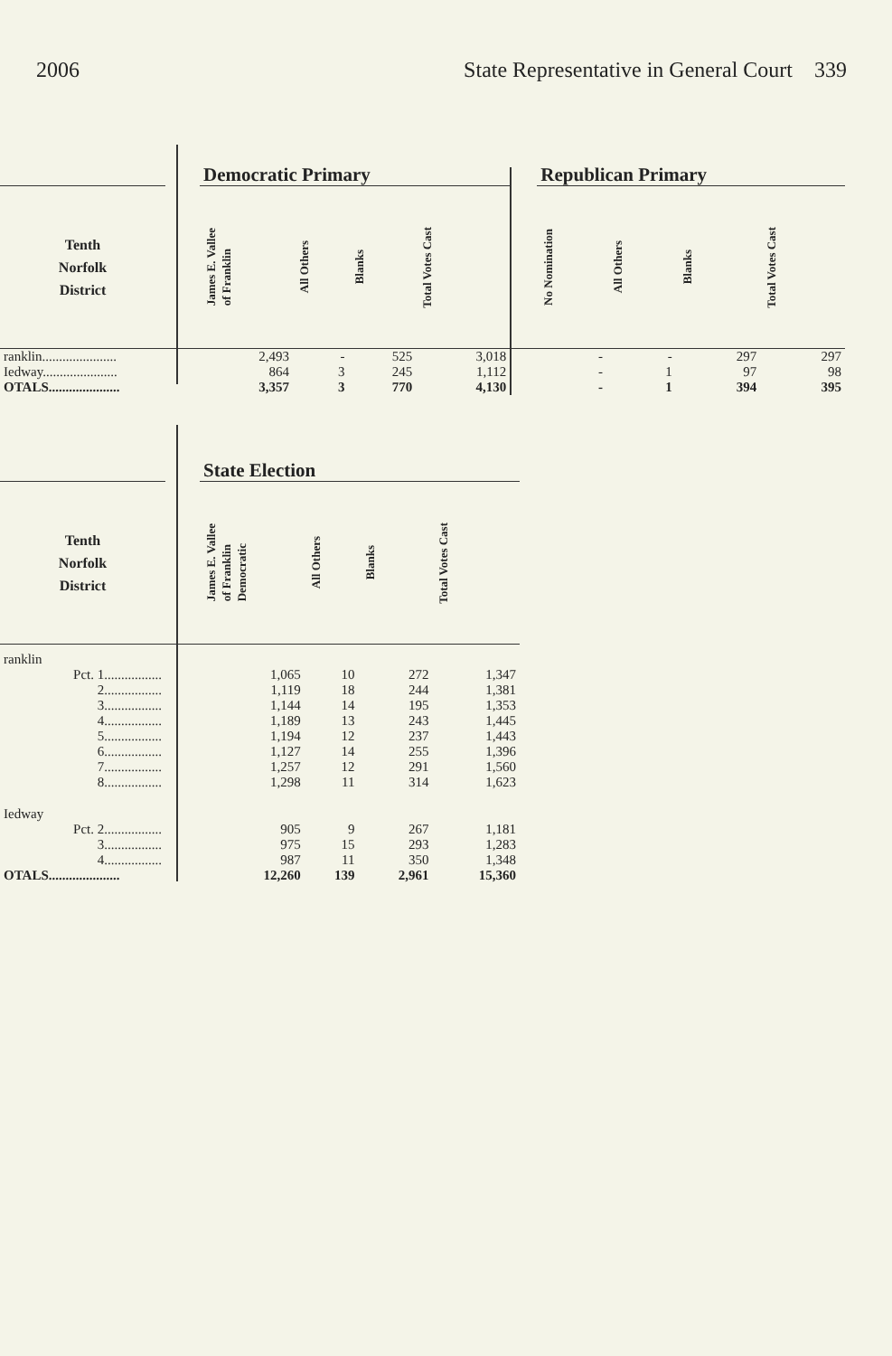2006 State Representative in General Court 339
| | | Democratic Primary | | | | | Republican Primary | | | |
| --- | --- | --- | --- | --- | --- | --- | --- | --- | --- | --- |
| Tenth Norfolk District | | James E. Vallee of Franklin | All Others | Blanks | Total Votes Cast | | No Nomination | All Others | Blanks | Total Votes Cast |
| ranklin...................... | | 2,493 | - | 525 | 3,018 | | - | - | 297 | 297 |
| Iedway...................... | | 864 | 3 | 245 | 1,112 | | - | 1 | 97 | 98 |
| OTALS..................... | | 3,357 | 3 | 770 | 4,130 | | - | 1 | 394 | 395 |
| | | State Election | | | |
| --- | --- | --- | --- | --- | --- |
| Tenth Norfolk District | | James E. Vallee of Franklin Democratic | All Others | Blanks | Total Votes Cast |
| ranklin | | | | | |
| Pct. 1................. | | 1,065 | 10 | 272 | 1,347 |
| 2................. | | 1,119 | 18 | 244 | 1,381 |
| 3................. | | 1,144 | 14 | 195 | 1,353 |
| 4................. | | 1,189 | 13 | 243 | 1,445 |
| 5................. | | 1,194 | 12 | 237 | 1,443 |
| 6................. | | 1,127 | 14 | 255 | 1,396 |
| 7................. | | 1,257 | 12 | 291 | 1,560 |
| 8................. | | 1,298 | 11 | 314 | 1,623 |
| Iedway | | | | | |
| Pct. 2................. | | 905 | 9 | 267 | 1,181 |
| 3................. | | 975 | 15 | 293 | 1,283 |
| 4................. | | 987 | 11 | 350 | 1,348 |
| OTALS..................... | | 12,260 | 139 | 2,961 | 15,360 |